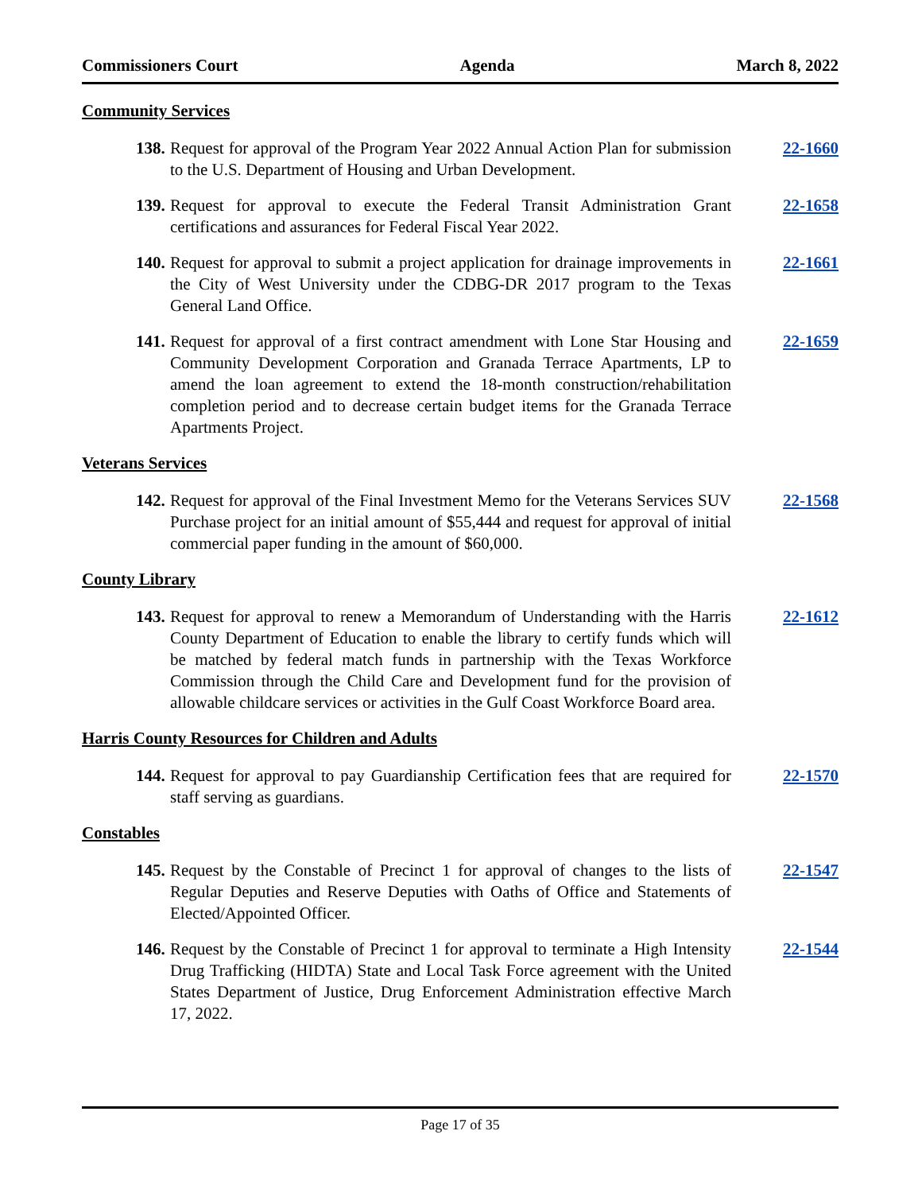Commissioners Court Agenda March 8, 2022
Community Services
138. Request for approval of the Program Year 2022 Annual Action Plan for submission to the U.S. Department of Housing and Urban Development. 22-1660
139. Request for approval to execute the Federal Transit Administration Grant certifications and assurances for Federal Fiscal Year 2022. 22-1658
140. Request for approval to submit a project application for drainage improvements in the City of West University under the CDBG-DR 2017 program to the Texas General Land Office. 22-1661
141. Request for approval of a first contract amendment with Lone Star Housing and Community Development Corporation and Granada Terrace Apartments, LP to amend the loan agreement to extend the 18-month construction/rehabilitation completion period and to decrease certain budget items for the Granada Terrace Apartments Project. 22-1659
Veterans Services
142. Request for approval of the Final Investment Memo for the Veterans Services SUV Purchase project for an initial amount of $55,444 and request for approval of initial commercial paper funding in the amount of $60,000. 22-1568
County Library
143. Request for approval to renew a Memorandum of Understanding with the Harris County Department of Education to enable the library to certify funds which will be matched by federal match funds in partnership with the Texas Workforce Commission through the Child Care and Development fund for the provision of allowable childcare services or activities in the Gulf Coast Workforce Board area. 22-1612
Harris County Resources for Children and Adults
144. Request for approval to pay Guardianship Certification fees that are required for staff serving as guardians. 22-1570
Constables
145. Request by the Constable of Precinct 1 for approval of changes to the lists of Regular Deputies and Reserve Deputies with Oaths of Office and Statements of Elected/Appointed Officer. 22-1547
146. Request by the Constable of Precinct 1 for approval to terminate a High Intensity Drug Trafficking (HIDTA) State and Local Task Force agreement with the United States Department of Justice, Drug Enforcement Administration effective March 17, 2022. 22-1544
Page 17 of 35